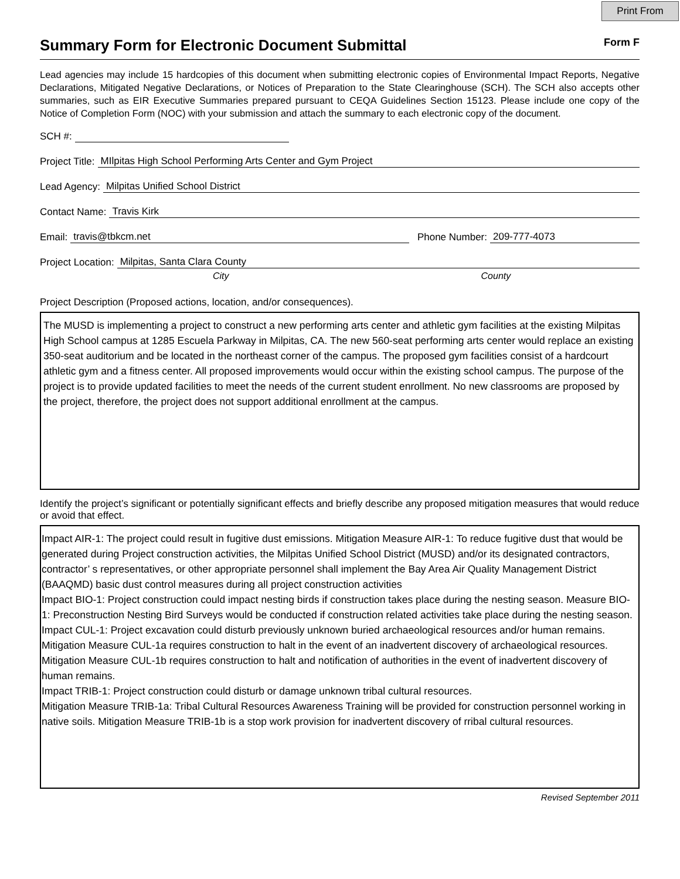Print From
Summary Form for Electronic Document Submittal
Form F
Lead agencies may include 15 hardcopies of this document when submitting electronic copies of Environmental Impact Reports, Negative Declarations, Mitigated Negative Declarations, or Notices of Preparation to the State Clearinghouse (SCH). The SCH also accepts other summaries, such as EIR Executive Summaries prepared pursuant to CEQA Guidelines Section 15123. Please include one copy of the Notice of Completion Form (NOC) with your submission and attach the summary to each electronic copy of the document.
SCH #:
Project Title: MIlpitas High School Performing Arts Center and Gym Project
Lead Agency: Milpitas Unified School District
Contact Name: Travis Kirk
Email: travis@tbkcm.net Phone Number: 209-777-4073
Project Location: Milpitas, Santa Clara County
City County
Project Description (Proposed actions, location, and/or consequences).
The MUSD is implementing a project to construct a new performing arts center and athletic gym facilities at the existing Milpitas High School campus at 1285 Escuela Parkway in Milpitas, CA. The new 560-seat performing arts center would replace an existing 350-seat auditorium and be located in the northeast corner of the campus. The proposed gym facilities consist of a hardcourt athletic gym and a fitness center. All proposed improvements would occur within the existing school campus. The purpose of the project is to provide updated facilities to meet the needs of the current student enrollment. No new classrooms are proposed by the project, therefore, the project does not support additional enrollment at the campus.
Identify the project’s significant or potentially significant effects and briefly describe any proposed mitigation measures that would reduce or avoid that effect.
Impact AIR-1: The project could result in fugitive dust emissions. Mitigation Measure AIR-1: To reduce fugitive dust that would be generated during Project construction activities, the Milpitas Unified School District (MUSD) and/or its designated contractors, contractor’ s representatives, or other appropriate personnel shall implement the Bay Area Air Quality Management District (BAAQMD) basic dust control measures during all project construction activities
Impact BIO-1: Project construction could impact nesting birds if construction takes place during the nesting season. Measure BIO-1: Preconstruction Nesting Bird Surveys would be conducted if construction related activities take place during the nesting season.
Impact CUL-1: Project excavation could disturb previously unknown buried archaeological resources and/or human remains. Mitigation Measure CUL-1a requires construction to halt in the event of an inadvertent discovery of archaeological resources. Mitigation Measure CUL-1b requires construction to halt and notification of authorities in the event of inadvertent discovery of human remains.
Impact TRIB-1: Project construction could disturb or damage unknown tribal cultural resources.
Mitigation Measure TRIB-1a: Tribal Cultural Resources Awareness Training will be provided for construction personnel working in native soils. Mitigation Measure TRIB-1b is a stop work provision for inadvertent discovery of rribal cultural resources.
Revised September 2011